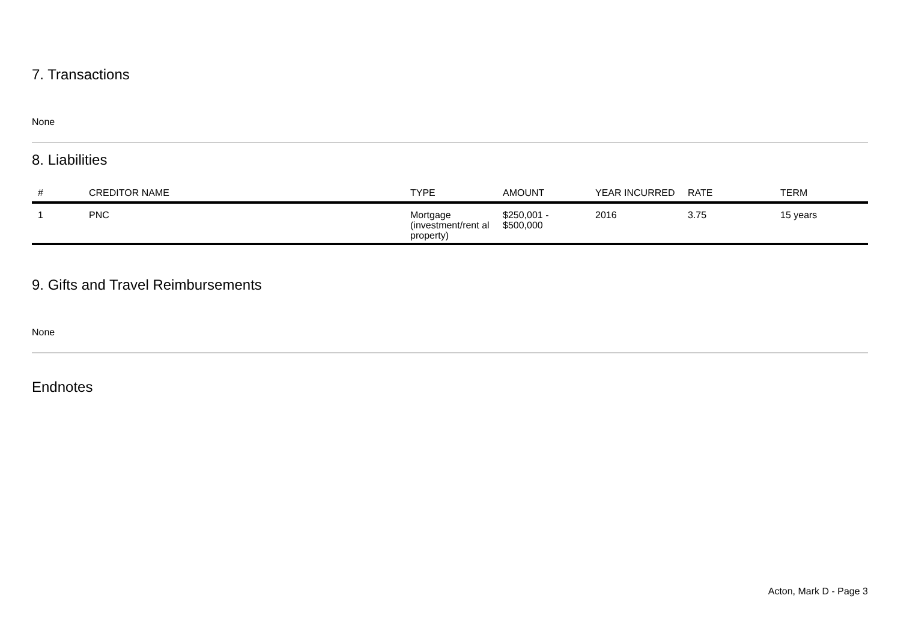7. Transactions
None
8. Liabilities
| # | CREDITOR NAME | TYPE | AMOUNT | YEAR INCURRED | RATE | TERM |
| --- | --- | --- | --- | --- | --- | --- |
| 1 | PNC | Mortgage (investment/rent al property) | $250,001 - $500,000 | 2016 | 3.75 | 15 years |
9. Gifts and Travel Reimbursements
None
Endnotes
Acton, Mark D - Page 3